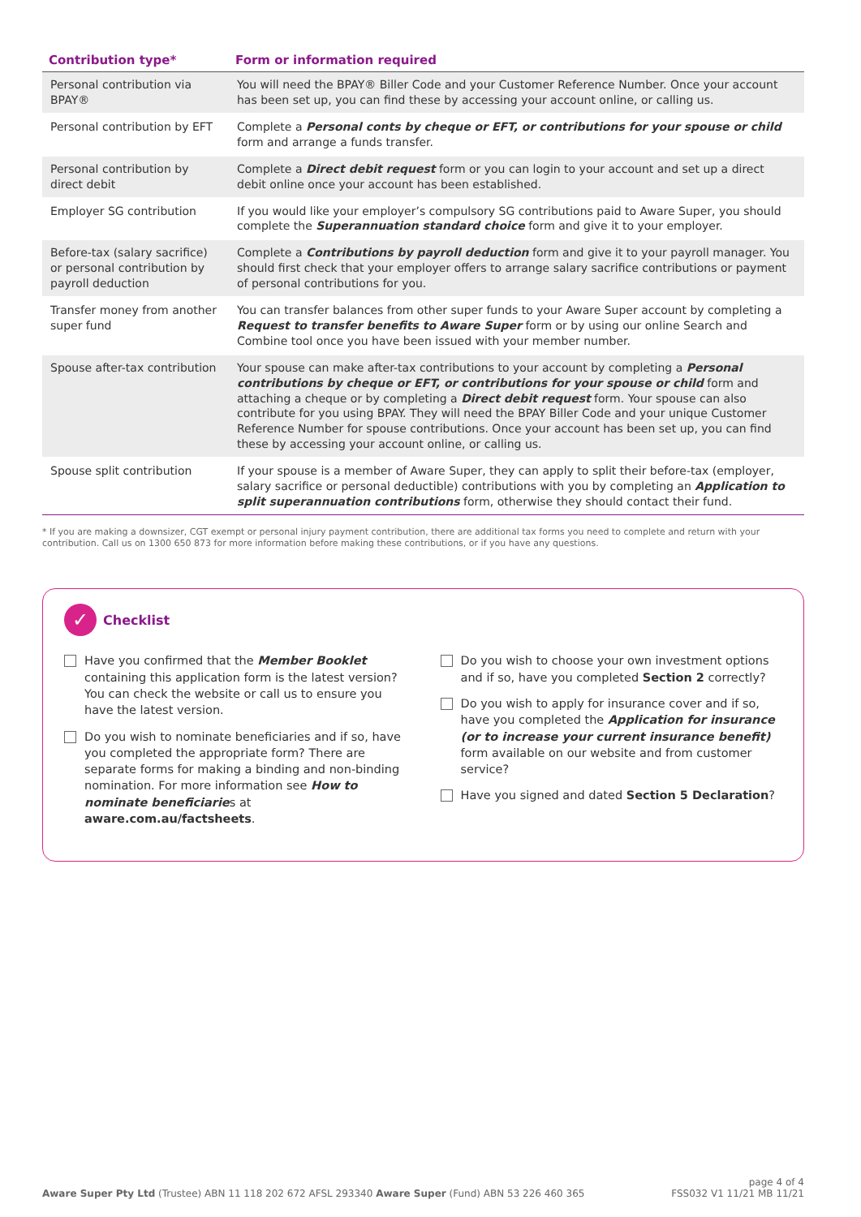| Contribution type* | Form or information required |
| --- | --- |
| Personal contribution via BPAY® | You will need the BPAY® Biller Code and your Customer Reference Number. Once your account has been set up, you can find these by accessing your account online, or calling us. |
| Personal contribution by EFT | Complete a Personal conts by cheque or EFT, or contributions for your spouse or child form and arrange a funds transfer. |
| Personal contribution by direct debit | Complete a Direct debit request form or you can login to your account and set up a direct debit online once your account has been established. |
| Employer SG contribution | If you would like your employer’s compulsory SG contributions paid to Aware Super, you should complete the Superannuation standard choice form and give it to your employer. |
| Before-tax (salary sacrifice) or personal contribution by payroll deduction | Complete a Contributions by payroll deduction form and give it to your payroll manager. You should first check that your employer offers to arrange salary sacrifice contributions or payment of personal contributions for you. |
| Transfer money from another super fund | You can transfer balances from other super funds to your Aware Super account by completing a Request to transfer benefits to Aware Super form or by using our online Search and Combine tool once you have been issued with your member number. |
| Spouse after-tax contribution | Your spouse can make after-tax contributions to your account by completing a Personal contributions by cheque or EFT, or contributions for your spouse or child form and attaching a cheque or by completing a Direct debit request form. Your spouse can also contribute for you using BPAY. They will need the BPAY Biller Code and your unique Customer Reference Number for spouse contributions. Once your account has been set up, you can find these by accessing your account online, or calling us. |
| Spouse split contribution | If your spouse is a member of Aware Super, they can apply to split their before-tax (employer, salary sacrifice or personal deductible) contributions with you by completing an Application to split superannuation contributions form, otherwise they should contact their fund. |
* If you are making a downsizer, CGT exempt or personal injury payment contribution, there are additional tax forms you need to complete and return with your contribution. Call us on 1300 650 873 for more information before making these contributions, or if you have any questions.
✓ Checklist
Have you confirmed that the Member Booklet containing this application form is the latest version? You can check the website or call us to ensure you have the latest version.
Do you wish to nominate beneficiaries and if so, have you completed the appropriate form? There are separate forms for making a binding and non-binding nomination. For more information see How to nominate beneficiaries at aware.com.au/factsheets.
Do you wish to choose your own investment options and if so, have you completed Section 2 correctly?
Do you wish to apply for insurance cover and if so, have you completed the Application for insurance (or to increase your current insurance benefit) form available on our website and from customer service?
Have you signed and dated Section 5 Declaration?
Aware Super Pty Ltd (Trustee) ABN 11 118 202 672 AFSL 293340 Aware Super (Fund) ABN 53 226 460 365
page 4 of 4
FSS032 V1 11/21 MB 11/21